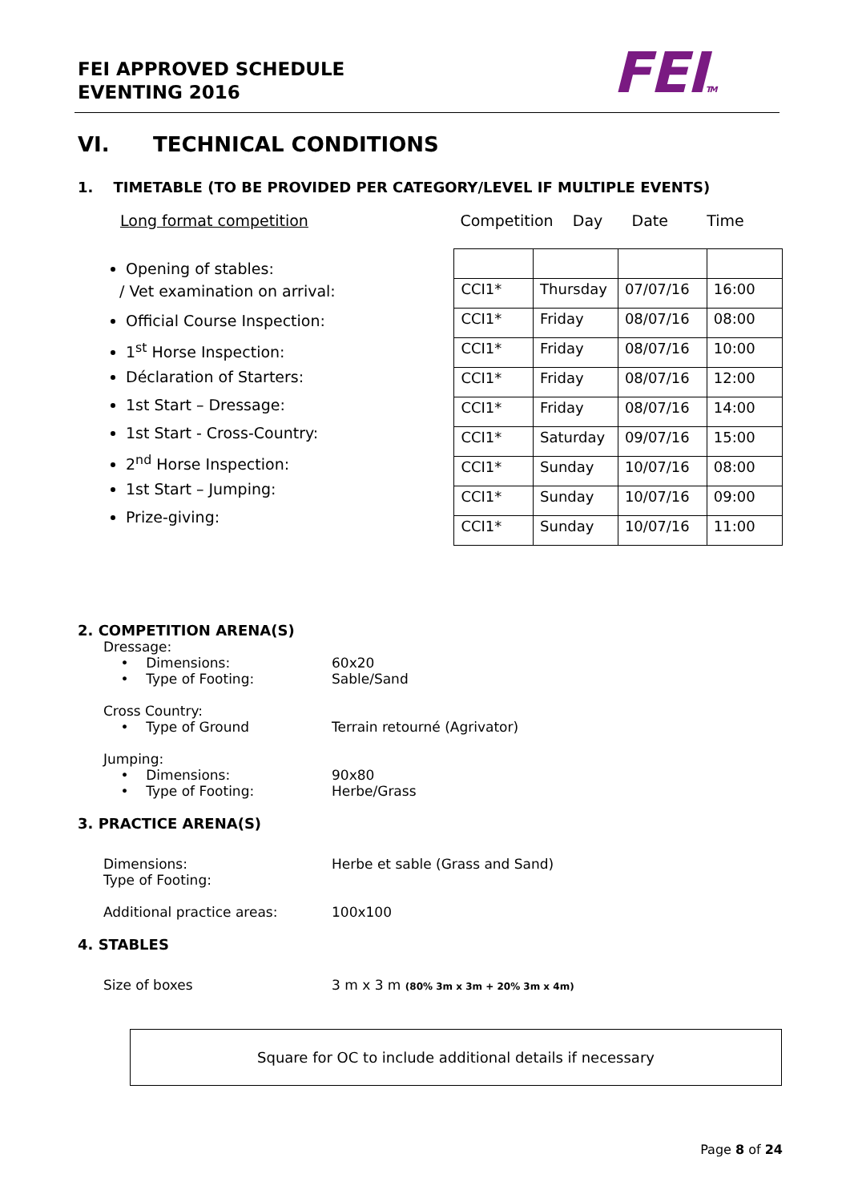FEI APPROVED SCHEDULE
EVENTING 2016
FEITM
VI. TECHNICAL CONDITIONS
1. TIMETABLE (TO BE PROVIDED PER CATEGORY/LEVEL IF MULTIPLE EVENTS)
Long format competition
Opening of stables:
/ Vet examination on arrival:
Official Course Inspection:
1<sup>st</sup> Horse Inspection:
Déclaration of Starters:
1st Start – Dressage:
1st Start - Cross-Country:
2<sup>nd</sup> Horse Inspection:
1st Start – Jumping:
Prize-giving:
Competition Day Date Time
| CCI1* | Thursday | 07/07/16 | 16:00 |
| CCI1* | Friday | 08/07/16 | 08:00 |
| CCI1* | Friday | 08/07/16 | 10:00 |
| CCI1* | Friday | 08/07/16 | 12:00 |
| CCI1* | Friday | 08/07/16 | 14:00 |
| CCI1* | Saturday | 09/07/16 | 15:00 |
| CCI1* | Sunday | 10/07/16 | 08:00 |
| CCI1* | Sunday | 10/07/16 | 09:00 |
| CCI1* | Sunday | 10/07/16 | 11:00 |
2. COMPETITION ARENA(S)
Dressage:
• Dimensions: 60x20
• Type of Footing: Sable/Sand
Cross Country:
• Type of Ground Terrain retourné (Agrivator)
Jumping:
• Dimensions: 90x80
• Type of Footing: Herbe/Grass
3. PRACTICE ARENA(S)
Dimensions:
Type of Footing: Herbe et sable (Grass and Sand)
Additional practice areas: 100x100
4. STABLES
Size of boxes 3 m x 3 m (80% 3m x 3m + 20% 3m x 4m)
Square for OC to include additional details if necessary
Page 8 of 24